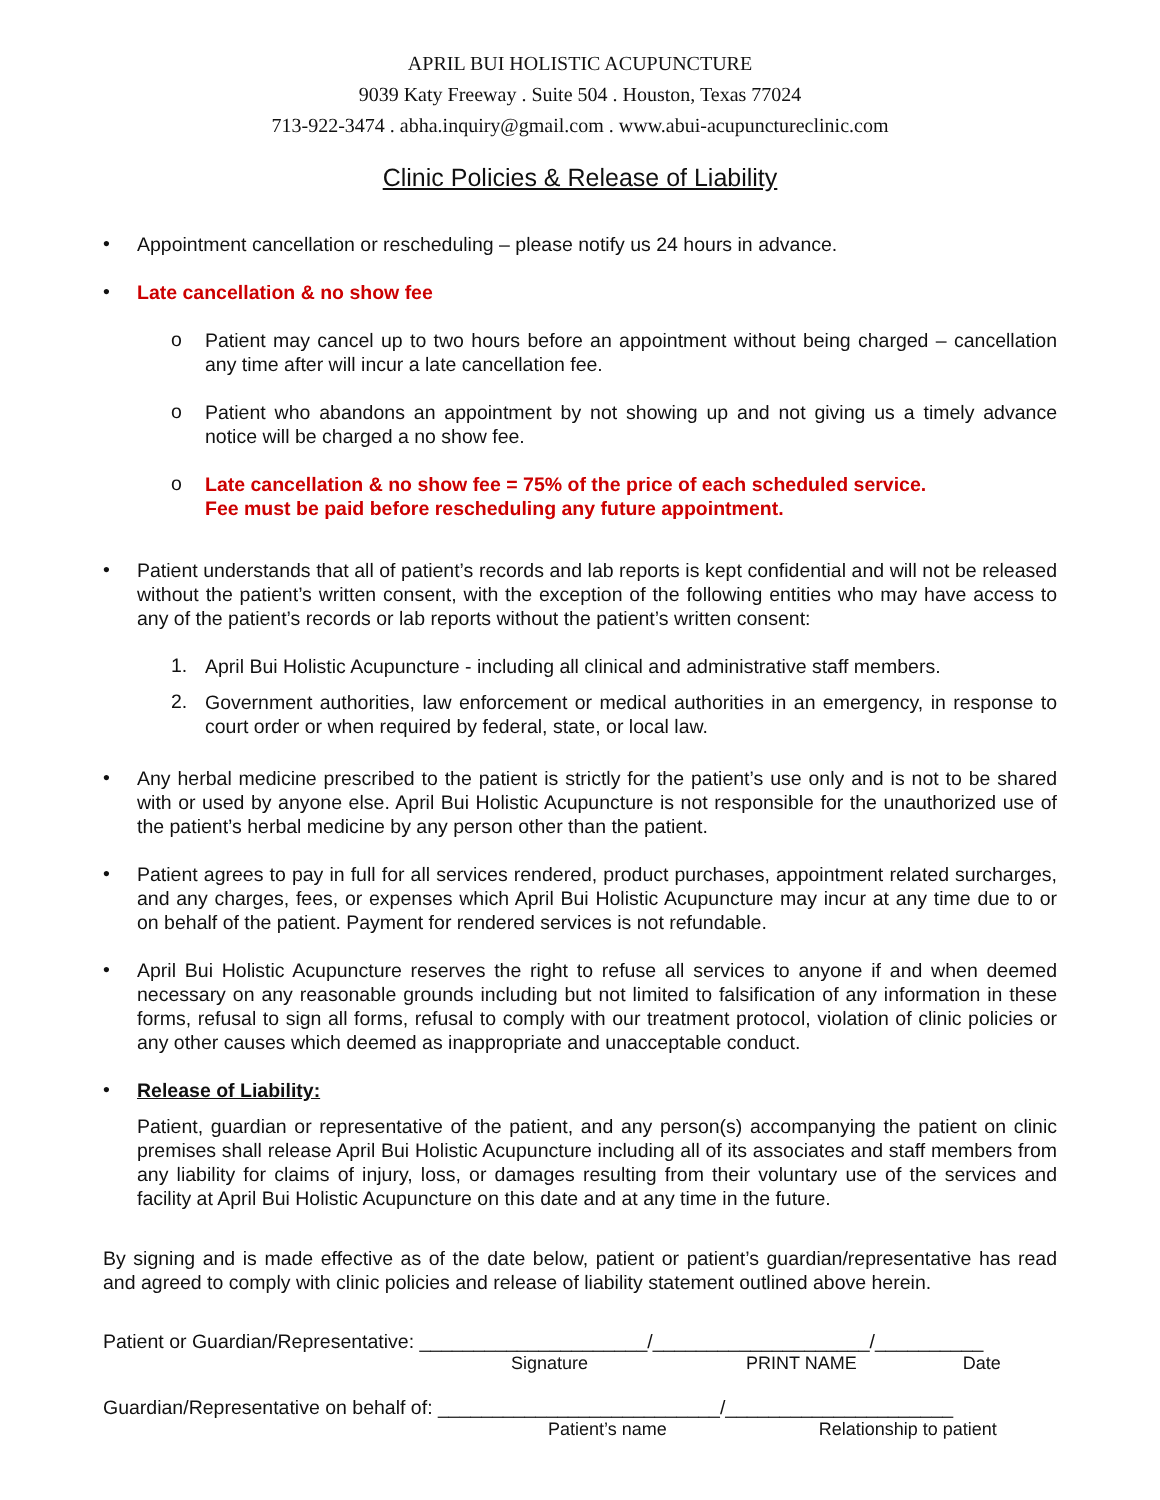APRIL BUI HOLISTIC ACUPUNCTURE
9039 Katy Freeway . Suite 504 . Houston, Texas 77024
713-922-3474 . abha.inquiry@gmail.com . www.abui-acupunctureclinic.com
Clinic Policies & Release of Liability
•
Appointment cancellation or rescheduling – please notify us 24 hours in advance.
•
Late cancellation & no show fee
o
Patient may cancel up to two hours before an appointment without being charged – cancellation any time after will incur a late cancellation fee.
o
Patient who abandons an appointment by not showing up and not giving us a timely advance notice will be charged a no show fee.
o
Late cancellation & no show fee = 75% of the price of each scheduled service.
Fee must be paid before rescheduling any future appointment.
•
Patient understands that all of patient’s records and lab reports is kept confidential and will not be released without the patient’s written consent, with the exception of the following entities who may have access to any of the patient’s records or lab reports without the patient’s written consent:
1.
April Bui Holistic Acupuncture - including all clinical and administrative staff members.
2.
Government authorities, law enforcement or medical authorities in an emergency, in response to court order or when required by federal, state, or local law.
•
Any herbal medicine prescribed to the patient is strictly for the patient’s use only and is not to be shared with or used by anyone else. April Bui Holistic Acupuncture is not responsible for the unauthorized use of the patient’s herbal medicine by any person other than the patient.
•
Patient agrees to pay in full for all services rendered, product purchases, appointment related surcharges, and any charges, fees, or expenses which April Bui Holistic Acupuncture may incur at any time due to or on behalf of the patient. Payment for rendered services is not refundable.
•
April Bui Holistic Acupuncture reserves the right to refuse all services to anyone if and when deemed necessary on any reasonable grounds including but not limited to falsification of any information in these forms, refusal to sign all forms, refusal to comply with our treatment protocol, violation of clinic policies or any other causes which deemed as inappropriate and unacceptable conduct.
•
Release of Liability:
Patient, guardian or representative of the patient, and any person(s) accompanying the patient on clinic premises shall release April Bui Holistic Acupuncture including all of its associates and staff members from any liability for claims of injury, loss, or damages resulting from their voluntary use of the services and facility at April Bui Holistic Acupuncture on this date and at any time in the future.
By signing and is made effective as of the date below, patient or patient’s guardian/representative has read and agreed to comply with clinic policies and release of liability statement outlined above herein.
Patient or Guardian/Representative: _____________________/____________________/__________
Signature PRINT NAME Date
Guardian/Representative on behalf of: __________________________/_____________________
Patient’s name Relationship to patient